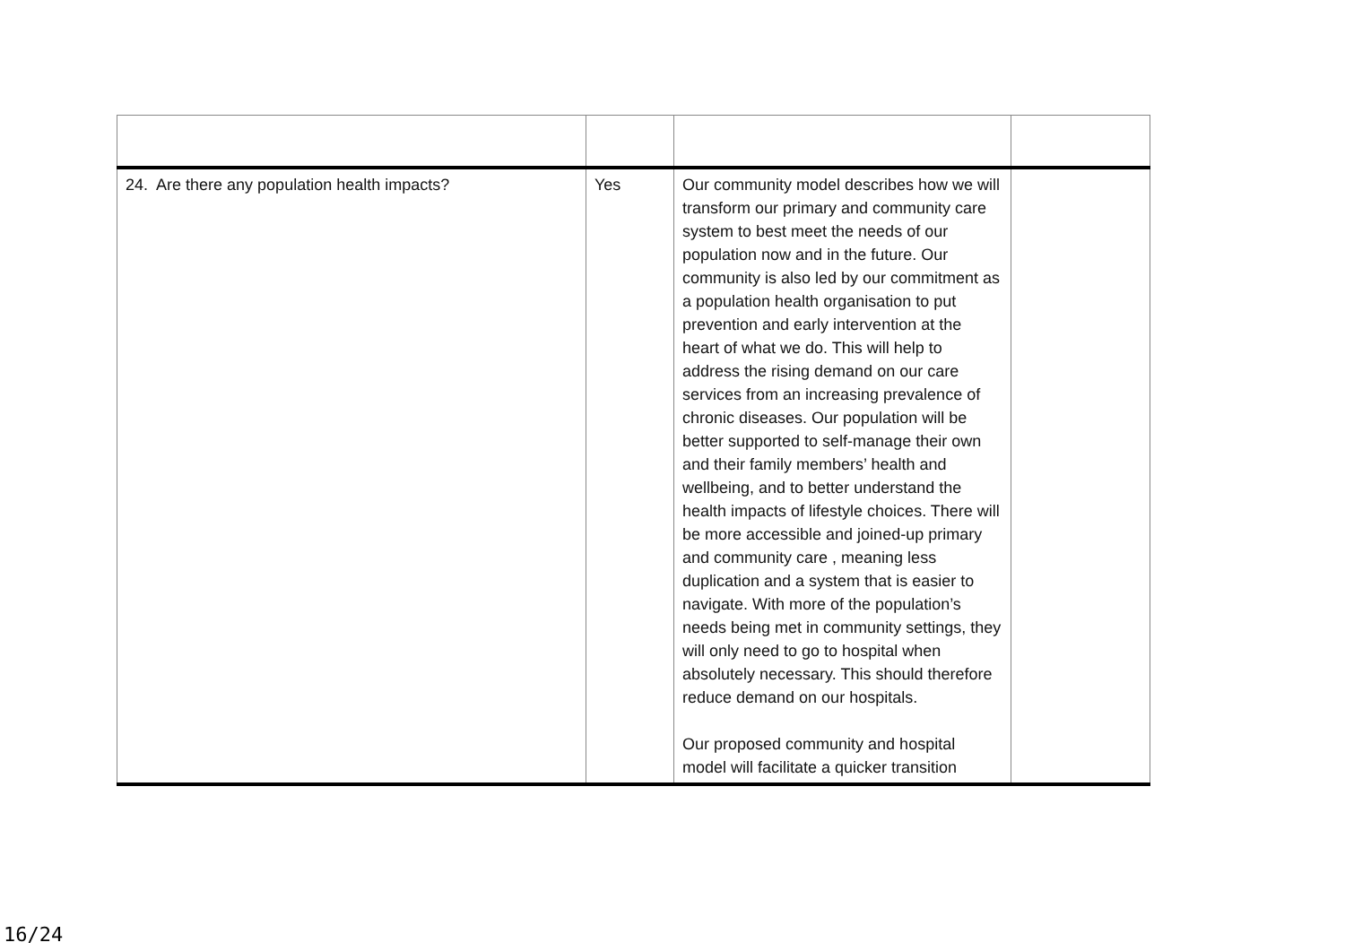| 24. Are there any population health impacts? | Yes | Our community model describes how we will transform our primary and community care system to best meet the needs of our population now and in the future. Our community is also led by our commitment as a population health organisation to put prevention and early intervention at the heart of what we do. This will help to address the rising demand on our care services from an increasing prevalence of chronic diseases. Our population will be better supported to self-manage their own and their family members’ health and wellbeing, and to better understand the health impacts of lifestyle choices. There will be more accessible and joined-up primary and community care , meaning less duplication and a system that is easier to navigate. With more of the population’s needs being met in community settings, they will only need to go to hospital when absolutely necessary. This should therefore reduce demand on our hospitals. Our proposed community and hospital model will facilitate a quicker transition | |
16/24